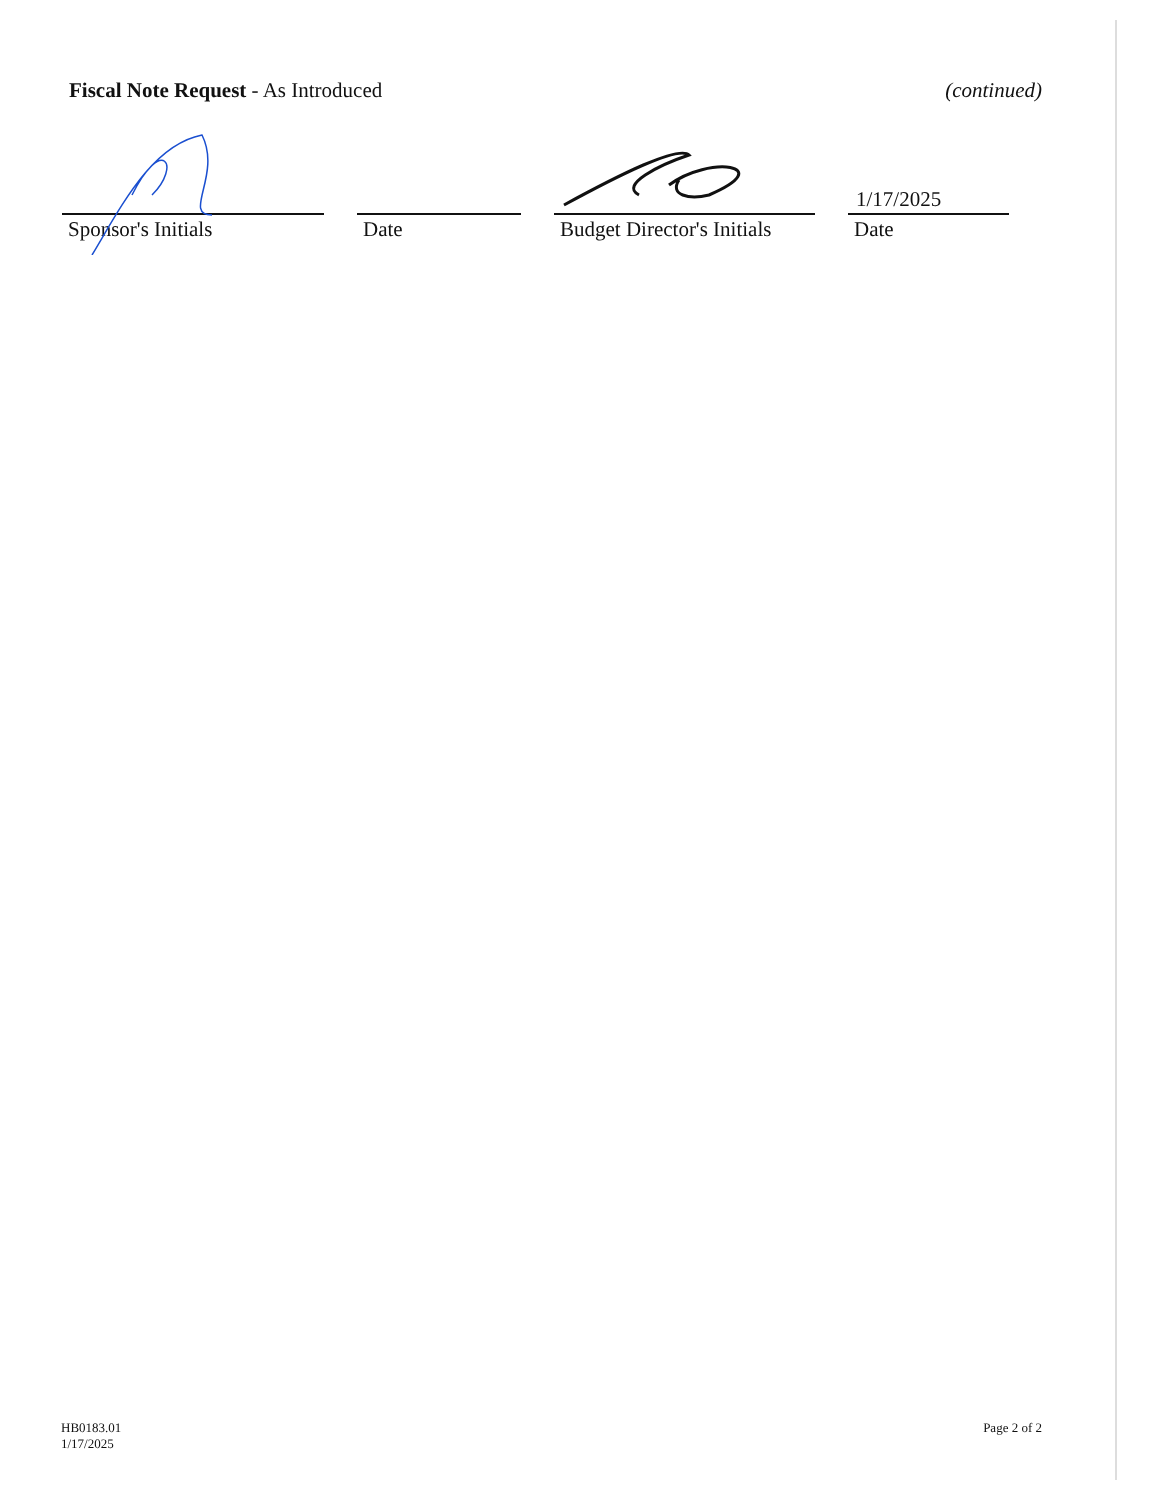Fiscal Note Request - As Introduced
(continued)
Sponsor's Initials Date Budget Director's Initials
1/17/2025
Date
HB0183.01
1/17/2025
Page 2 of 2